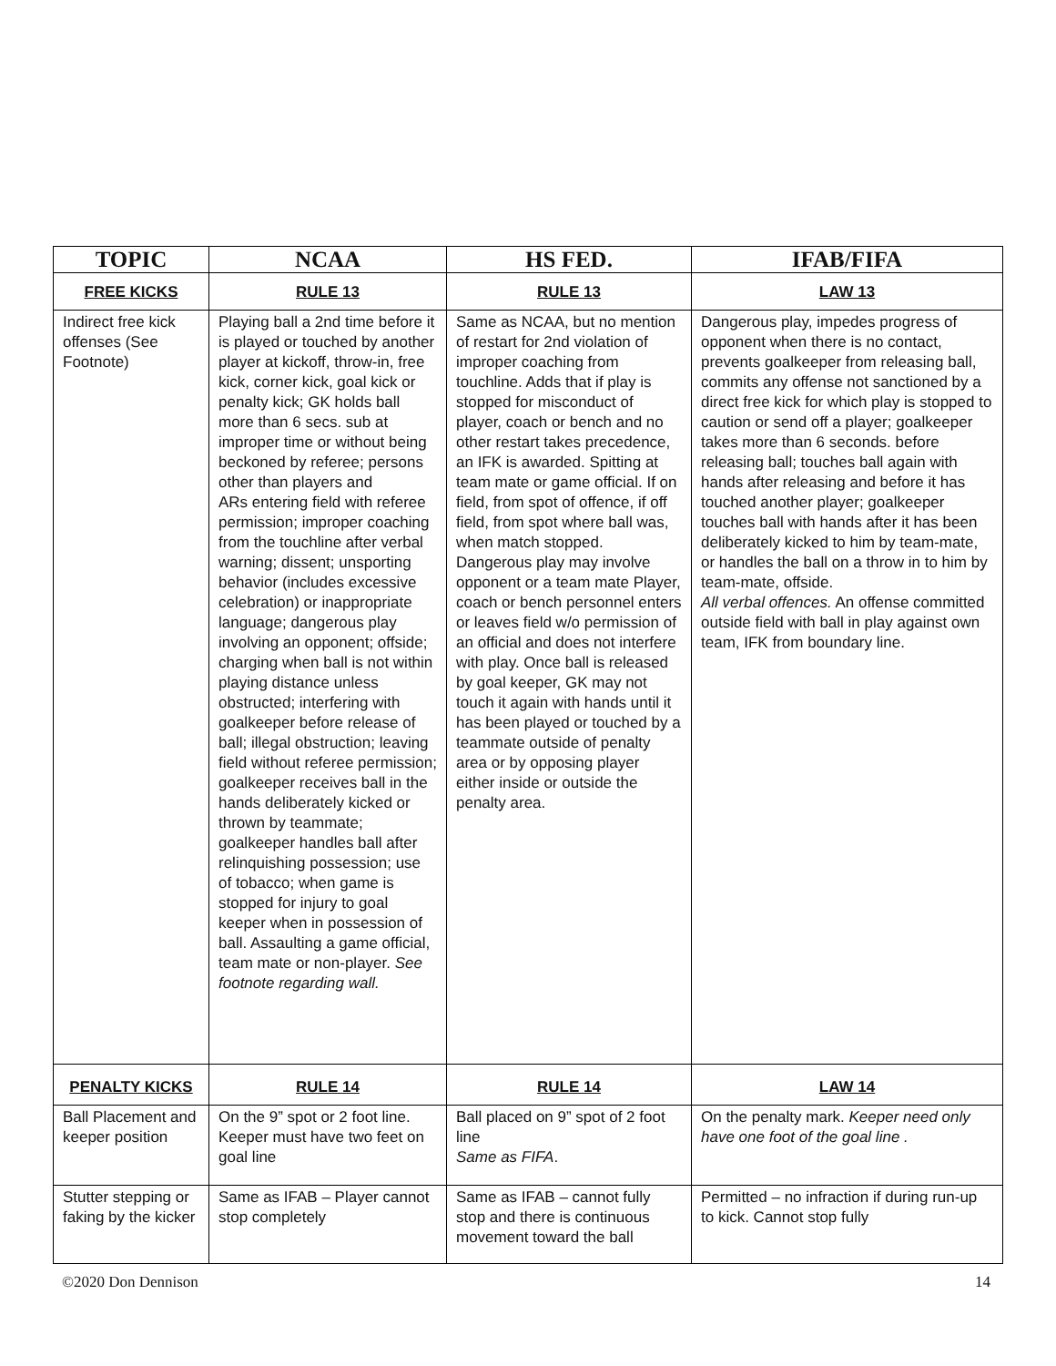| TOPIC | NCAA | HS FED. | IFAB/FIFA |
| --- | --- | --- | --- |
| FREE KICKS | RULE 13 | RULE 13 | LAW 13 |
| Indirect free kick offenses (See Footnote) | Playing ball a 2nd time before it is played or touched by another player at kickoff, throw-in, free kick, corner kick, goal kick or penalty kick; GK holds ball more than 6 secs. sub at improper time or without being beckoned by referee; persons other than players and ARs entering field with referee permission; improper coaching from the touchline after verbal warning; dissent; unsporting behavior (includes excessive celebration) or inappropriate language; dangerous play involving an opponent; offside; charging when ball is not within playing distance unless obstructed; interfering with goalkeeper before release of ball; illegal obstruction; leaving field without referee permission; goalkeeper receives ball in the hands deliberately kicked or thrown by teammate; goalkeeper handles ball after relinquishing possession; use of tobacco; when game is stopped for injury to goal keeper when in possession of ball. Assaulting a game official, team mate or non-player. See footnote regarding wall. | Same as NCAA, but no mention of restart for 2nd violation of improper coaching from touchline. Adds that if play is stopped for misconduct of player, coach or bench and no other restart takes precedence, an IFK is awarded. Spitting at team mate or game official. If on field, from spot of offence, if off field, from spot where ball was, when match stopped. Dangerous play may involve opponent or a team mate Player, coach or bench personnel enters or leaves field w/o permission of an official and does not interfere with play. Once ball is released by goal keeper, GK may not touch it again with hands until it has been played or touched by a teammate outside of penalty area or by opposing player either inside or outside the penalty area. | Dangerous play, impedes progress of opponent when there is no contact, prevents goalkeeper from releasing ball, commits any offense not sanctioned by a direct free kick for which play is stopped to caution or send off a player; goalkeeper takes more than 6 seconds. before releasing ball; touches ball again with hands after releasing and before it has touched another player; goalkeeper touches ball with hands after it has been deliberately kicked to him by team-mate, or handles the ball on a throw in to him by team-mate, offside. All verbal offences. An offense committed outside field with ball in play against own team, IFK from boundary line. |
| PENALTY KICKS | RULE 14 | RULE 14 | LAW 14 |
| Ball Placement and keeper position | On the 9” spot or 2 foot line. Keeper must have two feet on goal line | Ball placed on 9” spot of 2 foot line Same as FIFA . | On the penalty mark. Keeper need only have one foot of the goal line . |
| Stutter stepping or faking by the kicker | Same as IFAB – Player cannot stop completely | Same as IFAB – cannot fully stop and there is continuous movement toward the ball | Permitted – no infraction if during run-up to kick. Cannot stop fully |
©2020 Don Dennison 14